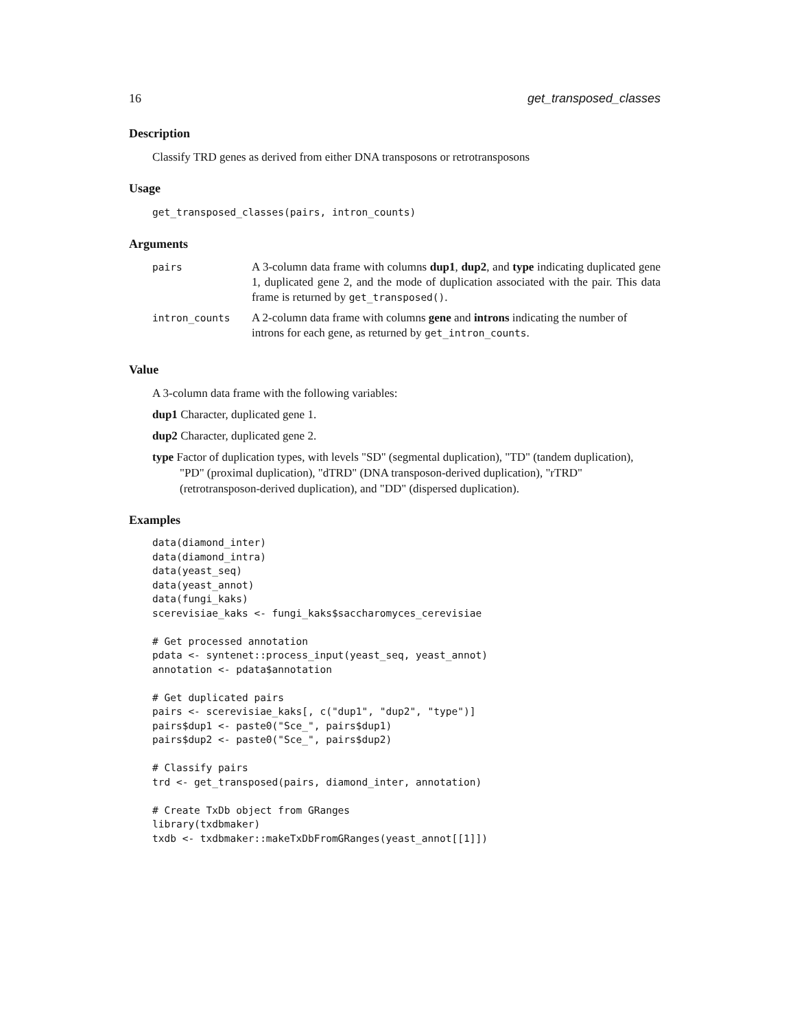16 get_transposed_classes
Description
Classify TRD genes as derived from either DNA transposons or retrotransposons
Usage
get_transposed_classes(pairs, intron_counts)
Arguments
| pairs | A 3-column data frame with columns dup1 , dup2 , and type indicating duplicated gene 1, duplicated gene 2, and the mode of duplication associated with the pair. This data frame is returned by get_transposed() . |
| intron_counts | A 2-column data frame with columns gene and introns indicating the number of introns for each gene, as returned by get_intron_counts . |
Value
A 3-column data frame with the following variables:
dup1 Character, duplicated gene 1.
dup2 Character, duplicated gene 2.
type Factor of duplication types, with levels "SD" (segmental duplication), "TD" (tandem duplication), "PD" (proximal duplication), "dTRD" (DNA transposon-derived duplication), "rTRD" (retrotransposon-derived duplication), and "DD" (dispersed duplication).
Examples
data(diamond_inter)
data(diamond_intra)
data(yeast_seq)
data(yeast_annot)
data(fungi_kaks)
scerevisiae_kaks <- fungi_kaks$saccharomyces_cerevisiae

# Get processed annotation
pdata <- syntenet::process_input(yeast_seq, yeast_annot)
annotation <- pdata$annotation

# Get duplicated pairs
pairs <- scerevisiae_kaks[, c("dup1", "dup2", "type")]
pairs$dup1 <- paste0("Sce_", pairs$dup1)
pairs$dup2 <- paste0("Sce_", pairs$dup2)

# Classify pairs
trd <- get_transposed(pairs, diamond_inter, annotation)

# Create TxDb object from GRanges
library(txdbmaker)
txdb <- txdbmaker::makeTxDbFromGRanges(yeast_annot[[1]])